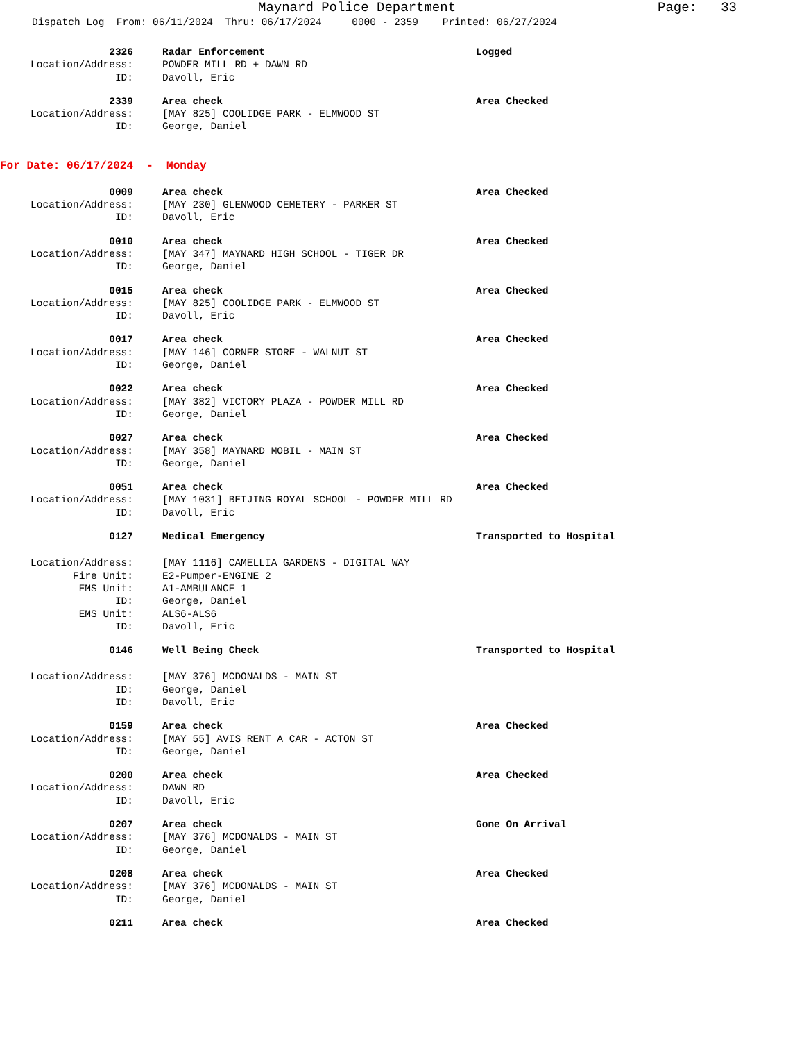Maynard Police Department
Page: 33
Dispatch Log From: 06/11/2024 Thru: 06/17/2024 0000 - 2359 Printed: 06/27/2024
2326 Radar Enforcement Logged
Location/Address: POWDER MILL RD + DAWN RD
ID: Davoll, Eric
2339 Area check Area Checked
Location/Address: [MAY 825] COOLIDGE PARK - ELMWOOD ST
ID: George, Daniel
For Date: 06/17/2024 - Monday
0009 Area check Area Checked
Location/Address: [MAY 230] GLENWOOD CEMETERY - PARKER ST
ID: Davoll, Eric
0010 Area check Area Checked
Location/Address: [MAY 347] MAYNARD HIGH SCHOOL - TIGER DR
ID: George, Daniel
0015 Area check Area Checked
Location/Address: [MAY 825] COOLIDGE PARK - ELMWOOD ST
ID: Davoll, Eric
0017 Area check Area Checked
Location/Address: [MAY 146] CORNER STORE - WALNUT ST
ID: George, Daniel
0022 Area check Area Checked
Location/Address: [MAY 382] VICTORY PLAZA - POWDER MILL RD
ID: George, Daniel
0027 Area check Area Checked
Location/Address: [MAY 358] MAYNARD MOBIL - MAIN ST
ID: George, Daniel
0051 Area check Area Checked
Location/Address: [MAY 1031] BEIJING ROYAL SCHOOL - POWDER MILL RD
ID: Davoll, Eric
0127 Medical Emergency Transported to Hospital
Location/Address: [MAY 1116] CAMELLIA GARDENS - DIGITAL WAY
Fire Unit: E2-Pumper-ENGINE 2
EMS Unit: A1-AMBULANCE 1
ID: George, Daniel
EMS Unit: ALS6-ALS6
ID: Davoll, Eric
0146 Well Being Check Transported to Hospital
Location/Address: [MAY 376] MCDONALDS - MAIN ST
ID: George, Daniel
ID: Davoll, Eric
0159 Area check Area Checked
Location/Address: [MAY 55] AVIS RENT A CAR - ACTON ST
ID: George, Daniel
0200 Area check Area Checked
Location/Address: DAWN RD
ID: Davoll, Eric
0207 Area check Gone On Arrival
Location/Address: [MAY 376] MCDONALDS - MAIN ST
ID: George, Daniel
0208 Area check Area Checked
Location/Address: [MAY 376] MCDONALDS - MAIN ST
ID: George, Daniel
0211 Area check Area Checked